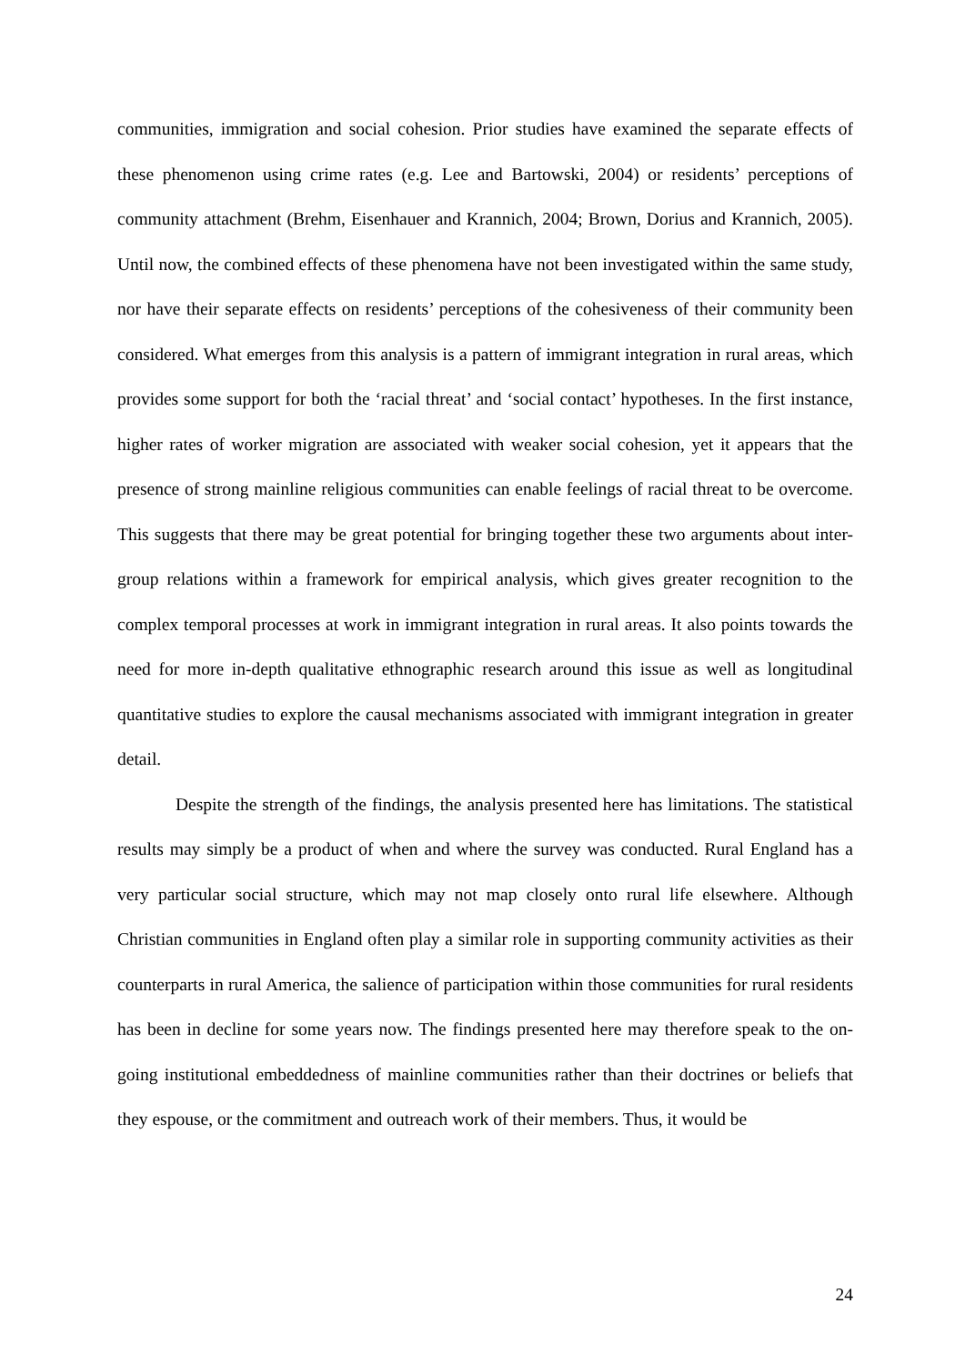communities, immigration and social cohesion. Prior studies have examined the separate effects of these phenomenon using crime rates (e.g. Lee and Bartowski, 2004) or residents’ perceptions of community attachment (Brehm, Eisenhauer and Krannich, 2004; Brown, Dorius and Krannich, 2005). Until now, the combined effects of these phenomena have not been investigated within the same study, nor have their separate effects on residents’ perceptions of the cohesiveness of their community been considered. What emerges from this analysis is a pattern of immigrant integration in rural areas, which provides some support for both the ‘racial threat’ and ‘social contact’ hypotheses. In the first instance, higher rates of worker migration are associated with weaker social cohesion, yet it appears that the presence of strong mainline religious communities can enable feelings of racial threat to be overcome. This suggests that there may be great potential for bringing together these two arguments about inter-group relations within a framework for empirical analysis, which gives greater recognition to the complex temporal processes at work in immigrant integration in rural areas. It also points towards the need for more in-depth qualitative ethnographic research around this issue as well as longitudinal quantitative studies to explore the causal mechanisms associated with immigrant integration in greater detail.
Despite the strength of the findings, the analysis presented here has limitations. The statistical results may simply be a product of when and where the survey was conducted. Rural England has a very particular social structure, which may not map closely onto rural life elsewhere. Although Christian communities in England often play a similar role in supporting community activities as their counterparts in rural America, the salience of participation within those communities for rural residents has been in decline for some years now. The findings presented here may therefore speak to the on-going institutional embeddedness of mainline communities rather than their doctrines or beliefs that they espouse, or the commitment and outreach work of their members. Thus, it would be
24